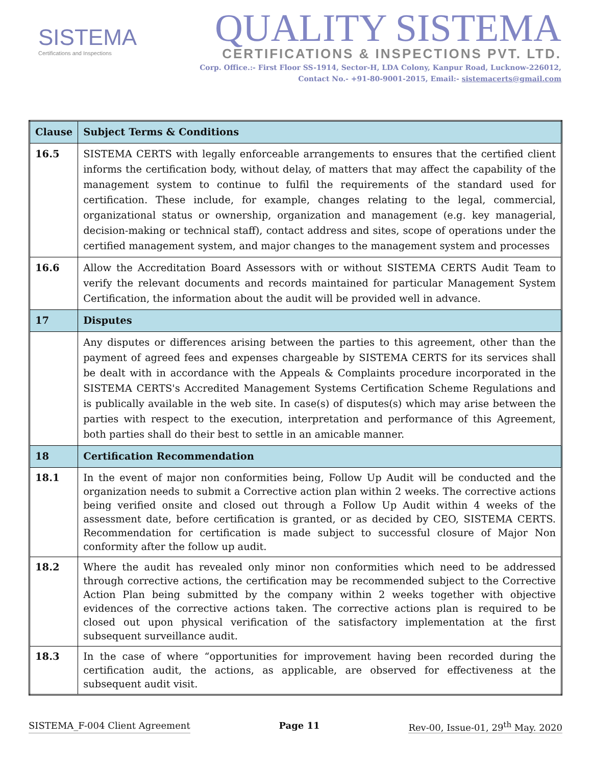SISTEMA
Certifications and Inspections
QUALITY SISTEMA
CERTIFICATIONS & INSPECTIONS PVT. LTD.
Corp. Office.:- First Floor SS-1914, Sector-H, LDA Colony, Kanpur Road, Lucknow-226012,
Contact No.- +91-80-9001-2015, Email:- sistemacerts@gmail.com
| Clause | Subject Terms & Conditions |
| --- | --- |
| 16.5 | SISTEMA CERTS with legally enforceable arrangements to ensures that the certified client informs the certification body, without delay, of matters that may affect the capability of the management system to continue to fulfil the requirements of the standard used for certification. These include, for example, changes relating to the legal, commercial, organizational status or ownership, organization and management (e.g. key managerial, decision-making or technical staff), contact address and sites, scope of operations under the certified management system, and major changes to the management system and processes |
| 16.6 | Allow the Accreditation Board Assessors with or without SISTEMA CERTS Audit Team to verify the relevant documents and records maintained for particular Management System Certification, the information about the audit will be provided well in advance. |
| 17 | Disputes |
| | Any disputes or differences arising between the parties to this agreement, other than the payment of agreed fees and expenses chargeable by SISTEMA CERTS for its services shall be dealt with in accordance with the Appeals & Complaints procedure incorporated in the SISTEMA CERTS's Accredited Management Systems Certification Scheme Regulations and is publically available in the web site. In case(s) of disputes(s) which may arise between the parties with respect to the execution, interpretation and performance of this Agreement, both parties shall do their best to settle in an amicable manner. |
| 18 | Certification Recommendation |
| 18.1 | In the event of major non conformities being, Follow Up Audit will be conducted and the organization needs to submit a Corrective action plan within 2 weeks. The corrective actions being verified onsite and closed out through a Follow Up Audit within 4 weeks of the assessment date, before certification is granted, or as decided by CEO, SISTEMA CERTS. Recommendation for certification is made subject to successful closure of Major Non conformity after the follow up audit. |
| 18.2 | Where the audit has revealed only minor non conformities which need to be addressed through corrective actions, the certification may be recommended subject to the Corrective Action Plan being submitted by the company within 2 weeks together with objective evidences of the corrective actions taken. The corrective actions plan is required to be closed out upon physical verification of the satisfactory implementation at the first subsequent surveillance audit. |
| 18.3 | In the case of where “opportunities for improvement having been recorded during the certification audit, the actions, as applicable, are observed for effectiveness at the subsequent audit visit. |
SISTEMA_F-004 Client Agreement Page 11 Rev-00, Issue-01, 29<sup>th</sup> May. 2020